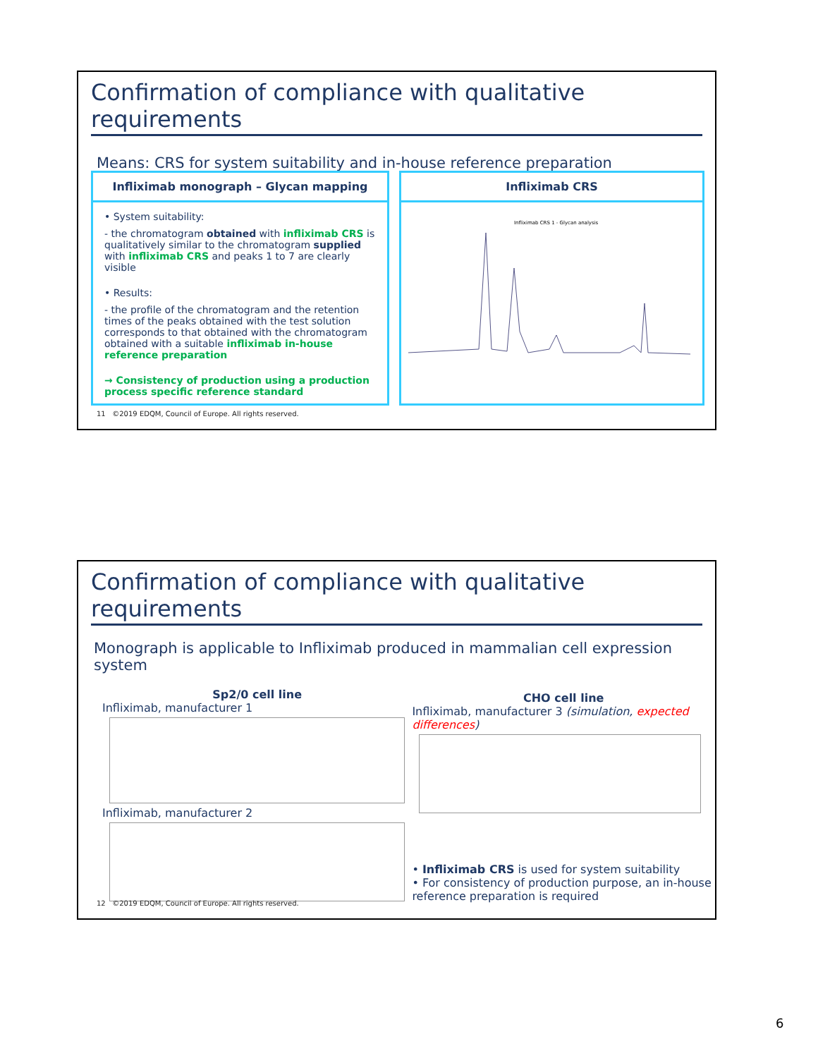Confirmation of compliance with qualitative requirements
Means: CRS for system suitability and in-house reference preparation
Infliximab monograph – Glycan mapping
• System suitability:
- the chromatogram obtained with infliximab CRS is qualitatively similar to the chromatogram supplied with infliximab CRS and peaks 1 to 7 are clearly visible
• Results:
- the profile of the chromatogram and the retention times of the peaks obtained with the test solution corresponds to that obtained with the chromatogram obtained with a suitable infliximab in-house reference preparation
→ Consistency of production using a production process specific reference standard
Infliximab CRS
Infliximab CRS 1 - Glycan analysis
11 ©2019 EDQM, Council of Europe. All rights reserved.
Confirmation of compliance with qualitative requirements
Monograph is applicable to Infliximab produced in mammalian cell expression system
Sp2/0 cell line
Infliximab, manufacturer 1
Infliximab, manufacturer 2
CHO cell line
Infliximab, manufacturer 3 (simulation, expected differences)
• Infliximab CRS is used for system suitability
• For consistency of production purpose, an in-house reference preparation is required
12 ©2019 EDQM, Council of Europe. All rights reserved.
6